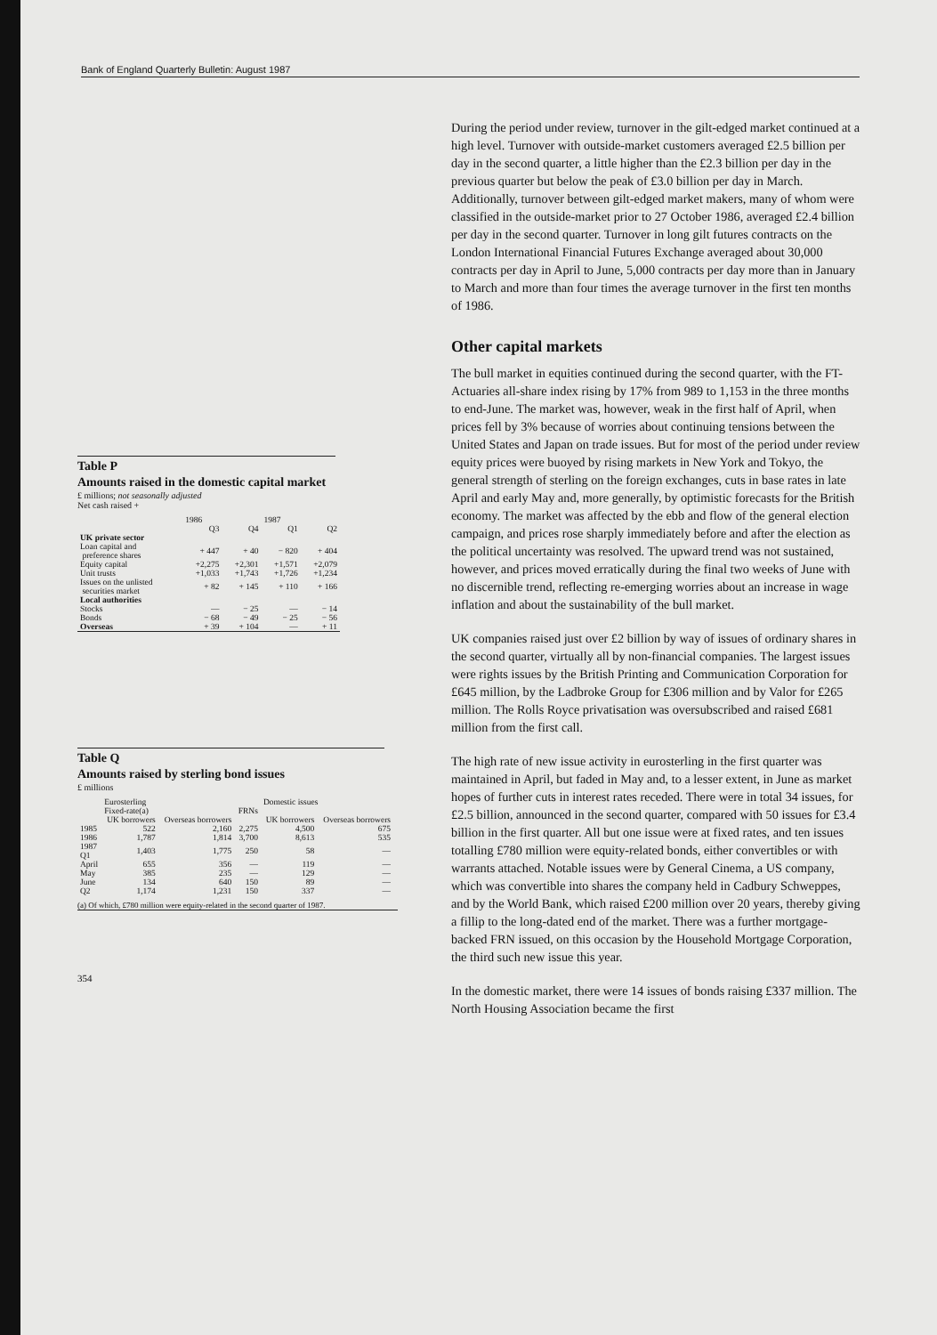Bank of England Quarterly Bulletin: August 1987
Table P
Amounts raised in the domestic capital market
£ millions; not seasonally adjusted
Net cash raised +
| | 1986 | | 1987 | |
| --- | --- | --- | --- | --- |
| | Q3 | Q4 | Q1 | Q2 |
| UK private sector | | | | |
| Loan capital and preference shares | + 447 | + 40 | − 820 | + 404 |
| Equity capital | +2,275 | +2,301 | +1,571 | +2,079 |
| Unit trusts | +1,033 | +1,743 | +1,726 | +1,234 |
| Issues on the unlisted securities market | + 82 | + 145 | + 110 | + 166 |
| Local authorities | | | | |
| Stocks | — | − 25 | — | − 14 |
| Bonds | − 68 | − 49 | − 25 | − 56 |
| Overseas | + 39 | + 104 | — | + 11 |
Table Q
Amounts raised by sterling bond issues
£ millions
| | Eurosterling | | | Domestic issues | |
| --- | --- | --- | --- | --- | --- |
| | Fixed-rate(a) | | FRNs | | |
| | UK borrowers | Overseas borrowers | | UK borrowers | Overseas borrowers |
| 1985 | 522 | 2,160 | 2,275 | 4,500 | 675 |
| 1986 | 1,787 | 1,814 | 3,700 | 8,613 | 535 |
| 1987 Q1 | 1,403 | 1,775 | 250 | 58 | — |
| April | 655 | 356 | — | 119 | — |
| May | 385 | 235 | — | 129 | — |
| June | 134 | 640 | 150 | 89 | — |
| Q2 | 1,174 | 1,231 | 150 | 337 | — |
(a) Of which, £780 million were equity-related in the second quarter of 1987.
354
During the period under review, turnover in the gilt-edged market continued at a high level. Turnover with outside-market customers averaged £2.5 billion per day in the second quarter, a little higher than the £2.3 billion per day in the previous quarter but below the peak of £3.0 billion per day in March. Additionally, turnover between gilt-edged market makers, many of whom were classified in the outside-market prior to 27 October 1986, averaged £2.4 billion per day in the second quarter. Turnover in long gilt futures contracts on the London International Financial Futures Exchange averaged about 30,000 contracts per day in April to June, 5,000 contracts per day more than in January to March and more than four times the average turnover in the first ten months of 1986.
Other capital markets
The bull market in equities continued during the second quarter, with the FT-Actuaries all-share index rising by 17% from 989 to 1,153 in the three months to end-June. The market was, however, weak in the first half of April, when prices fell by 3% because of worries about continuing tensions between the United States and Japan on trade issues. But for most of the period under review equity prices were buoyed by rising markets in New York and Tokyo, the general strength of sterling on the foreign exchanges, cuts in base rates in late April and early May and, more generally, by optimistic forecasts for the British economy. The market was affected by the ebb and flow of the general election campaign, and prices rose sharply immediately before and after the election as the political uncertainty was resolved. The upward trend was not sustained, however, and prices moved erratically during the final two weeks of June with no discernible trend, reflecting re-emerging worries about an increase in wage inflation and about the sustainability of the bull market.
UK companies raised just over £2 billion by way of issues of ordinary shares in the second quarter, virtually all by non-financial companies. The largest issues were rights issues by the British Printing and Communication Corporation for £645 million, by the Ladbroke Group for £306 million and by Valor for £265 million. The Rolls Royce privatisation was oversubscribed and raised £681 million from the first call.
The high rate of new issue activity in eurosterling in the first quarter was maintained in April, but faded in May and, to a lesser extent, in June as market hopes of further cuts in interest rates receded. There were in total 34 issues, for £2.5 billion, announced in the second quarter, compared with 50 issues for £3.4 billion in the first quarter. All but one issue were at fixed rates, and ten issues totalling £780 million were equity-related bonds, either convertibles or with warrants attached. Notable issues were by General Cinema, a US company, which was convertible into shares the company held in Cadbury Schweppes, and by the World Bank, which raised £200 million over 20 years, thereby giving a fillip to the long-dated end of the market. There was a further mortgage-backed FRN issued, on this occasion by the Household Mortgage Corporation, the third such new issue this year.
In the domestic market, there were 14 issues of bonds raising £337 million. The North Housing Association became the first